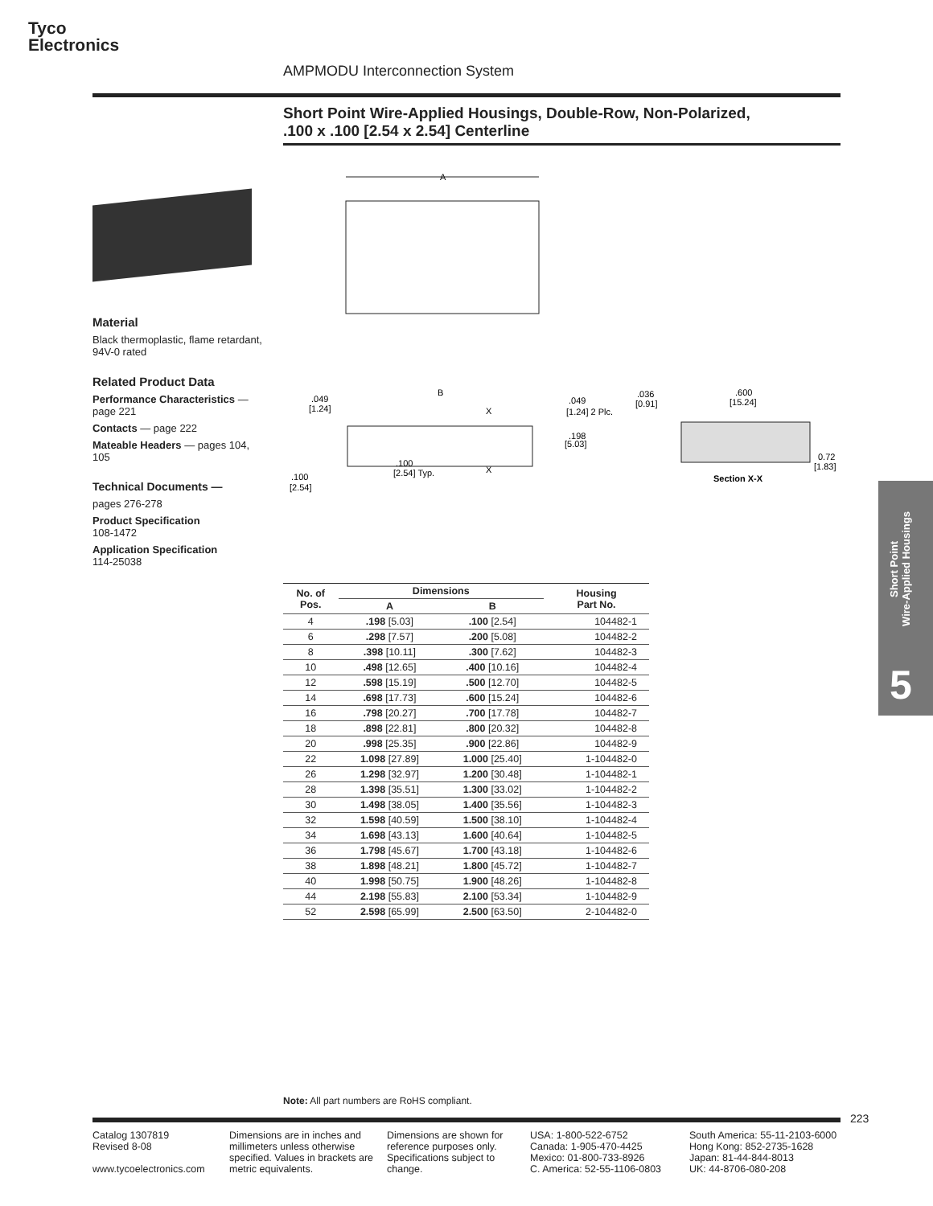Tyco
Electronics
AMPMODU Interconnection System
Short Point Wire-Applied Housings, Double-Row, Non-Polarized,
.100 x .100 [2.54 x 2.54] Centerline
A
B
X
X
.049
[1.24]
.049
[1.24] 2 Plc.
.198
[5.03]
.100
[2.54]
.100
[2.54] Typ.
.036
[0.91]
.600
[15.24]
0.72
[1.83]
Section X-X
Material
Black thermoplastic, flame retardant, 94V-0 rated
Related Product Data
Performance Characteristics — page 221
Contacts — page 222
Mateable Headers — pages 104, 105
Technical Documents —
pages 276-278
Product Specification
108-1472
Application Specification
114-25038
| No. of Pos. | Dimensions | | Housing Part No. |
| --- | --- | --- | --- |
| | A | B | |
| 4 | .198 [5.03] | .100 [2.54] | 104482-1 |
| 6 | .298 [7.57] | .200 [5.08] | 104482-2 |
| 8 | .398 [10.11] | .300 [7.62] | 104482-3 |
| 10 | .498 [12.65] | .400 [10.16] | 104482-4 |
| 12 | .598 [15.19] | .500 [12.70] | 104482-5 |
| 14 | .698 [17.73] | .600 [15.24] | 104482-6 |
| 16 | .798 [20.27] | .700 [17.78] | 104482-7 |
| 18 | .898 [22.81] | .800 [20.32] | 104482-8 |
| 20 | .998 [25.35] | .900 [22.86] | 104482-9 |
| 22 | 1.098 [27.89] | 1.000 [25.40] | 1-104482-0 |
| 26 | 1.298 [32.97] | 1.200 [30.48] | 1-104482-1 |
| 28 | 1.398 [35.51] | 1.300 [33.02] | 1-104482-2 |
| 30 | 1.498 [38.05] | 1.400 [35.56] | 1-104482-3 |
| 32 | 1.598 [40.59] | 1.500 [38.10] | 1-104482-4 |
| 34 | 1.698 [43.13] | 1.600 [40.64] | 1-104482-5 |
| 36 | 1.798 [45.67] | 1.700 [43.18] | 1-104482-6 |
| 38 | 1.898 [48.21] | 1.800 [45.72] | 1-104482-7 |
| 40 | 1.998 [50.75] | 1.900 [48.26] | 1-104482-8 |
| 44 | 2.198 [55.83] | 2.100 [53.34] | 1-104482-9 |
| 52 | 2.598 [65.99] | 2.500 [63.50] | 2-104482-0 |
Short Point
Wire-Applied Housings
5
Note: All part numbers are RoHS compliant.
223
Catalog 1307819
Revised 8-08
www.tycoelectronics.com
Dimensions are in inches and millimeters unless otherwise specified. Values in brackets are metric equivalents.
Dimensions are shown for reference purposes only. Specifications subject to change.
USA: 1-800-522-6752
Canada: 1-905-470-4425
Mexico: 01-800-733-8926
C. America: 52-55-1106-0803
South America: 55-11-2103-6000
Hong Kong: 852-2735-1628
Japan: 81-44-844-8013
UK: 44-8706-080-208